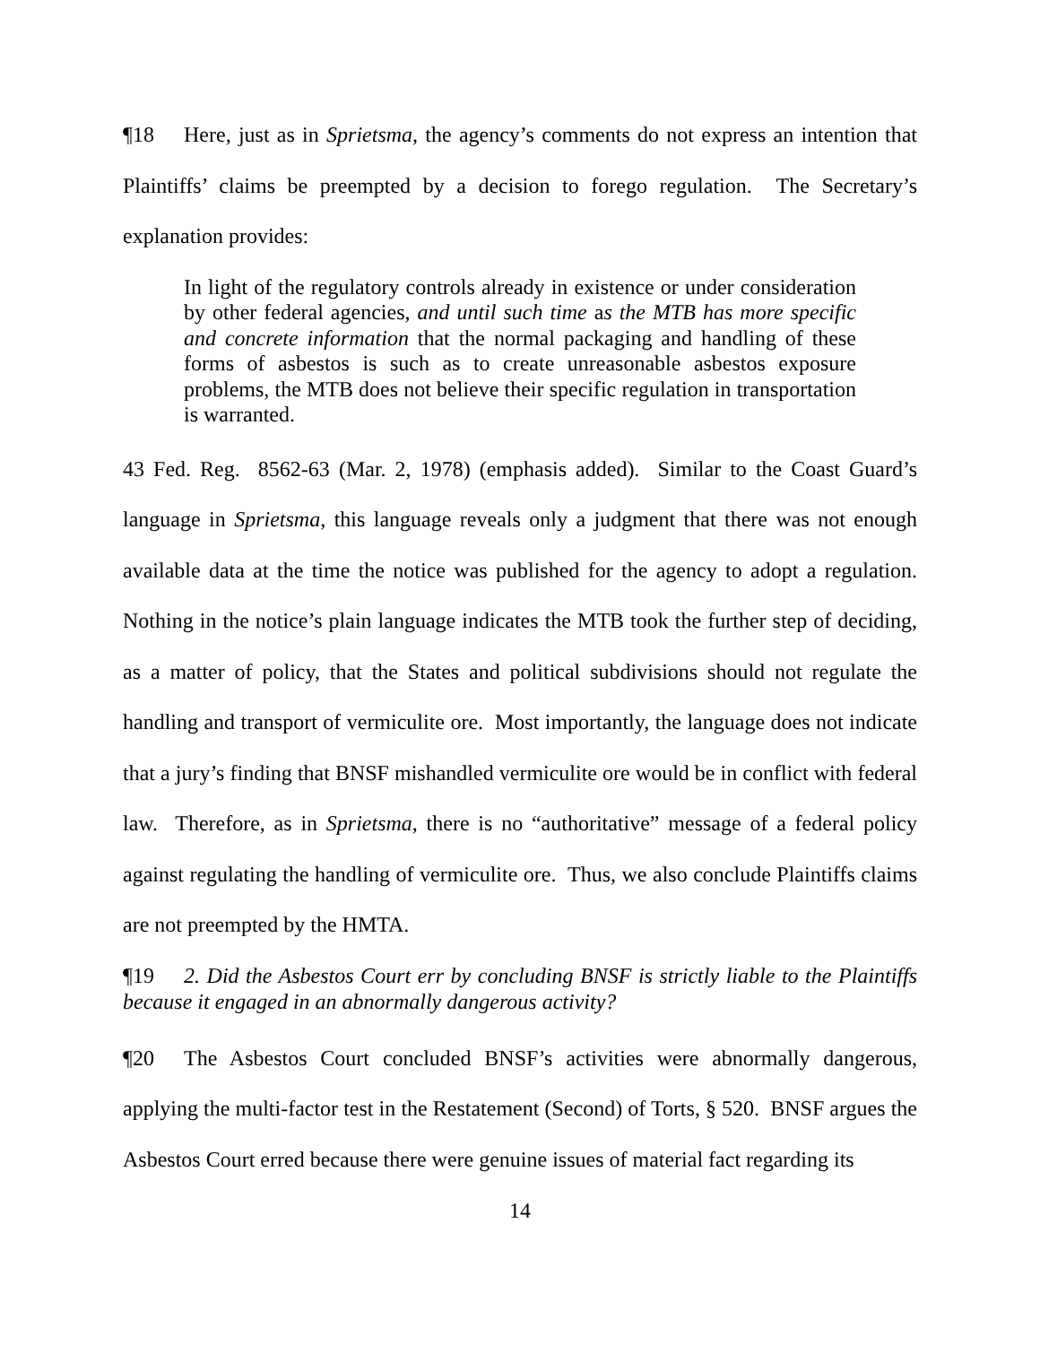¶18 Here, just as in Sprietsma, the agency’s comments do not express an intention that Plaintiffs’ claims be preempted by a decision to forego regulation. The Secretary’s explanation provides:
In light of the regulatory controls already in existence or under consideration by other federal agencies, and until such time as the MTB has more specific and concrete information that the normal packaging and handling of these forms of asbestos is such as to create unreasonable asbestos exposure problems, the MTB does not believe their specific regulation in transportation is warranted.
43 Fed. Reg. 8562-63 (Mar. 2, 1978) (emphasis added). Similar to the Coast Guard’s language in Sprietsma, this language reveals only a judgment that there was not enough available data at the time the notice was published for the agency to adopt a regulation. Nothing in the notice’s plain language indicates the MTB took the further step of deciding, as a matter of policy, that the States and political subdivisions should not regulate the handling and transport of vermiculite ore. Most importantly, the language does not indicate that a jury’s finding that BNSF mishandled vermiculite ore would be in conflict with federal law. Therefore, as in Sprietsma, there is no “authoritative” message of a federal policy against regulating the handling of vermiculite ore. Thus, we also conclude Plaintiffs claims are not preempted by the HMTA.
¶19 2. Did the Asbestos Court err by concluding BNSF is strictly liable to the Plaintiffs because it engaged in an abnormally dangerous activity?
¶20 The Asbestos Court concluded BNSF’s activities were abnormally dangerous, applying the multi-factor test in the Restatement (Second) of Torts, § 520. BNSF argues the Asbestos Court erred because there were genuine issues of material fact regarding its
14